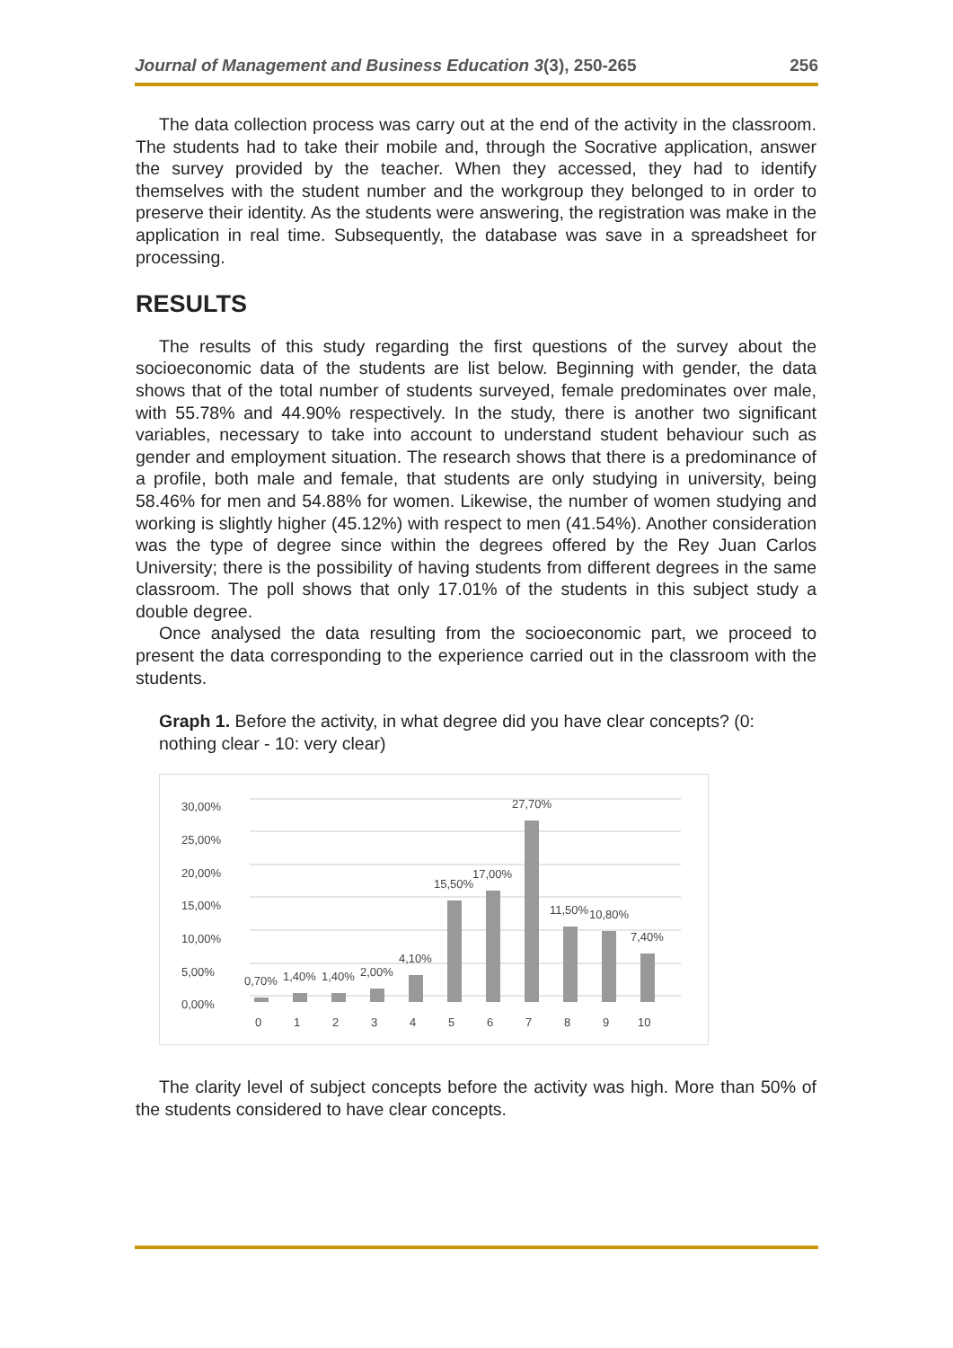Journal of Management and Business Education 3(3), 250-265 256
The data collection process was carry out at the end of the activity in the classroom. The students had to take their mobile and, through the Socrative application, answer the survey provided by the teacher. When they accessed, they had to identify themselves with the student number and the workgroup they belonged to in order to preserve their identity. As the students were answering, the registration was make in the application in real time. Subsequently, the database was save in a spreadsheet for processing.
RESULTS
The results of this study regarding the first questions of the survey about the socioeconomic data of the students are list below. Beginning with gender, the data shows that of the total number of students surveyed, female predominates over male, with 55.78% and 44.90% respectively. In the study, there is another two significant variables, necessary to take into account to understand student behaviour such as gender and employment situation. The research shows that there is a predominance of a profile, both male and female, that students are only studying in university, being 58.46% for men and 54.88% for women. Likewise, the number of women studying and working is slightly higher (45.12%) with respect to men (41.54%). Another consideration was the type of degree since within the degrees offered by the Rey Juan Carlos University; there is the possibility of having students from different degrees in the same classroom. The poll shows that only 17.01% of the students in this subject study a double degree.
Once analysed the data resulting from the socioeconomic part, we proceed to present the data corresponding to the experience carried out in the classroom with the students.
Graph 1. Before the activity, in what degree did you have clear concepts? (0: nothing clear - 10: very clear)
30,00%
25,00%
20,00%
15,00%
10,00%
5,00%
0,00%
0,70%
1,40%
1,40%
2,00%
4,10%
15,50%
17,00%
27,70%
11,50%
10,80%
7,40%
0
1
2
3
4
5
6
7
8
9
10
The clarity level of subject concepts before the activity was high. More than 50% of the students considered to have clear concepts.